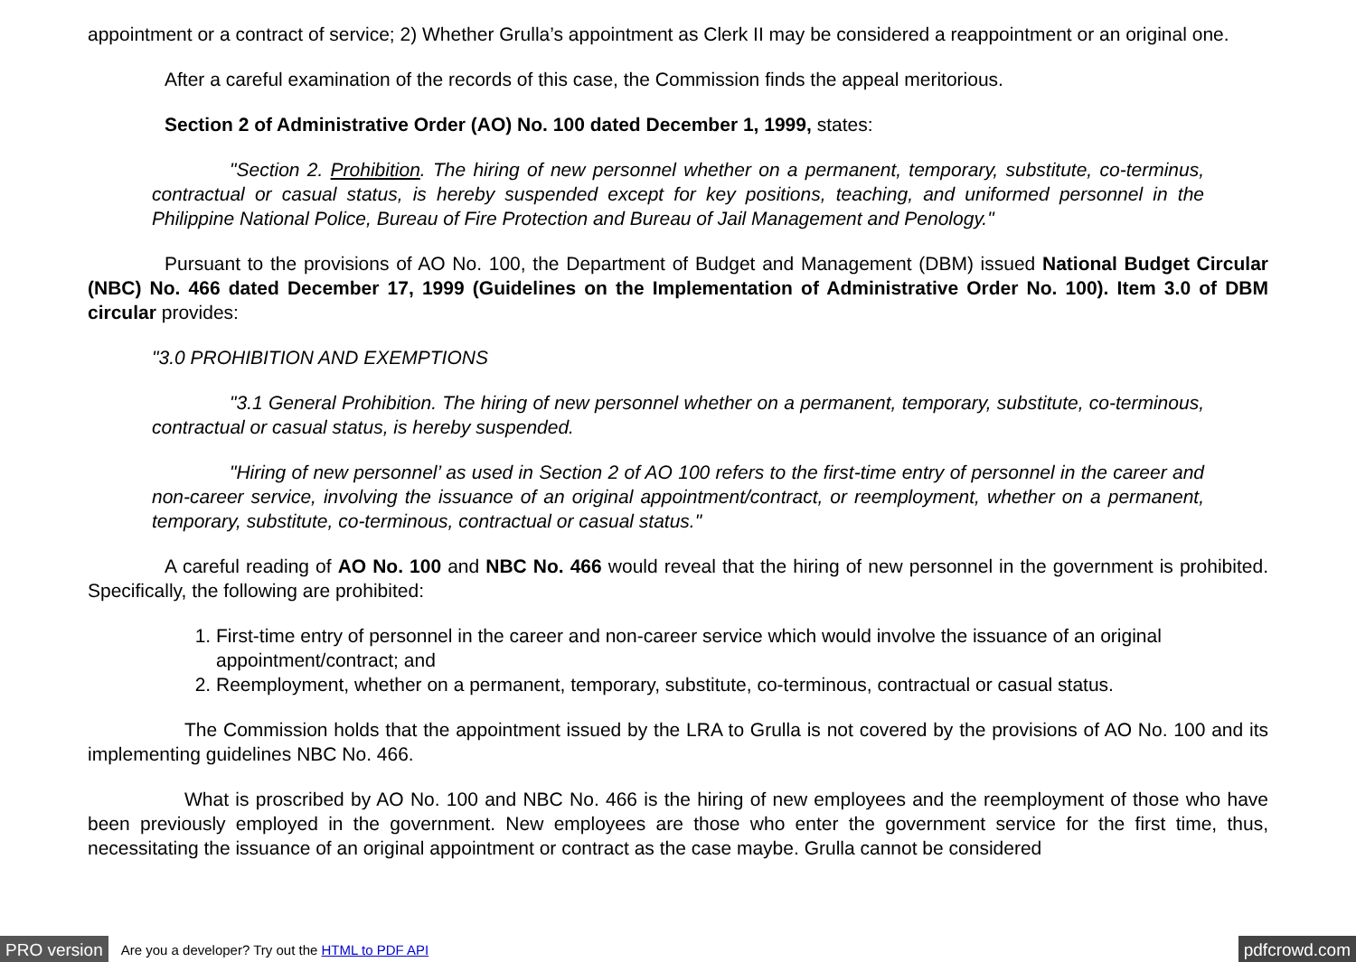appointment or a contract of service; 2) Whether Grulla’s appointment as Clerk II may be considered a reappointment or an original one.
After a careful examination of the records of this case, the Commission finds the appeal meritorious.
Section 2 of Administrative Order (AO) No. 100 dated December 1, 1999, states:
"Section 2. Prohibition. The hiring of new personnel whether on a permanent, temporary, substitute, co-terminus, contractual or casual status, is hereby suspended except for key positions, teaching, and uniformed personnel in the Philippine National Police, Bureau of Fire Protection and Bureau of Jail Management and Penology."
Pursuant to the provisions of AO No. 100, the Department of Budget and Management (DBM) issued National Budget Circular (NBC) No. 466 dated December 17, 1999 (Guidelines on the Implementation of Administrative Order No. 100). Item 3.0 of DBM circular provides:
"3.0 PROHIBITION AND EXEMPTIONS
"3.1 General Prohibition. The hiring of new personnel whether on a permanent, temporary, substitute, co-terminous, contractual or casual status, is hereby suspended.
"Hiring of new personnel’ as used in Section 2 of AO 100 refers to the first-time entry of personnel in the career and non-career service, involving the issuance of an original appointment/contract, or reemployment, whether on a permanent, temporary, substitute, co-terminous, contractual or casual status."
A careful reading of AO No. 100 and NBC No. 466 would reveal that the hiring of new personnel in the government is prohibited. Specifically, the following are prohibited:
1. First-time entry of personnel in the career and non-career service which would involve the issuance of an original appointment/contract; and
2. Reemployment, whether on a permanent, temporary, substitute, co-terminous, contractual or casual status.
The Commission holds that the appointment issued by the LRA to Grulla is not covered by the provisions of AO No. 100 and its implementing guidelines NBC No. 466.
What is proscribed by AO No. 100 and NBC No. 466 is the hiring of new employees and the reemployment of those who have been previously employed in the government. New employees are those who enter the government service for the first time, thus, necessitating the issuance of an original appointment or contract as the case maybe. Grulla cannot be considered
PRO version Are you a developer? Try out the HTML to PDF API pdfcrowd.com